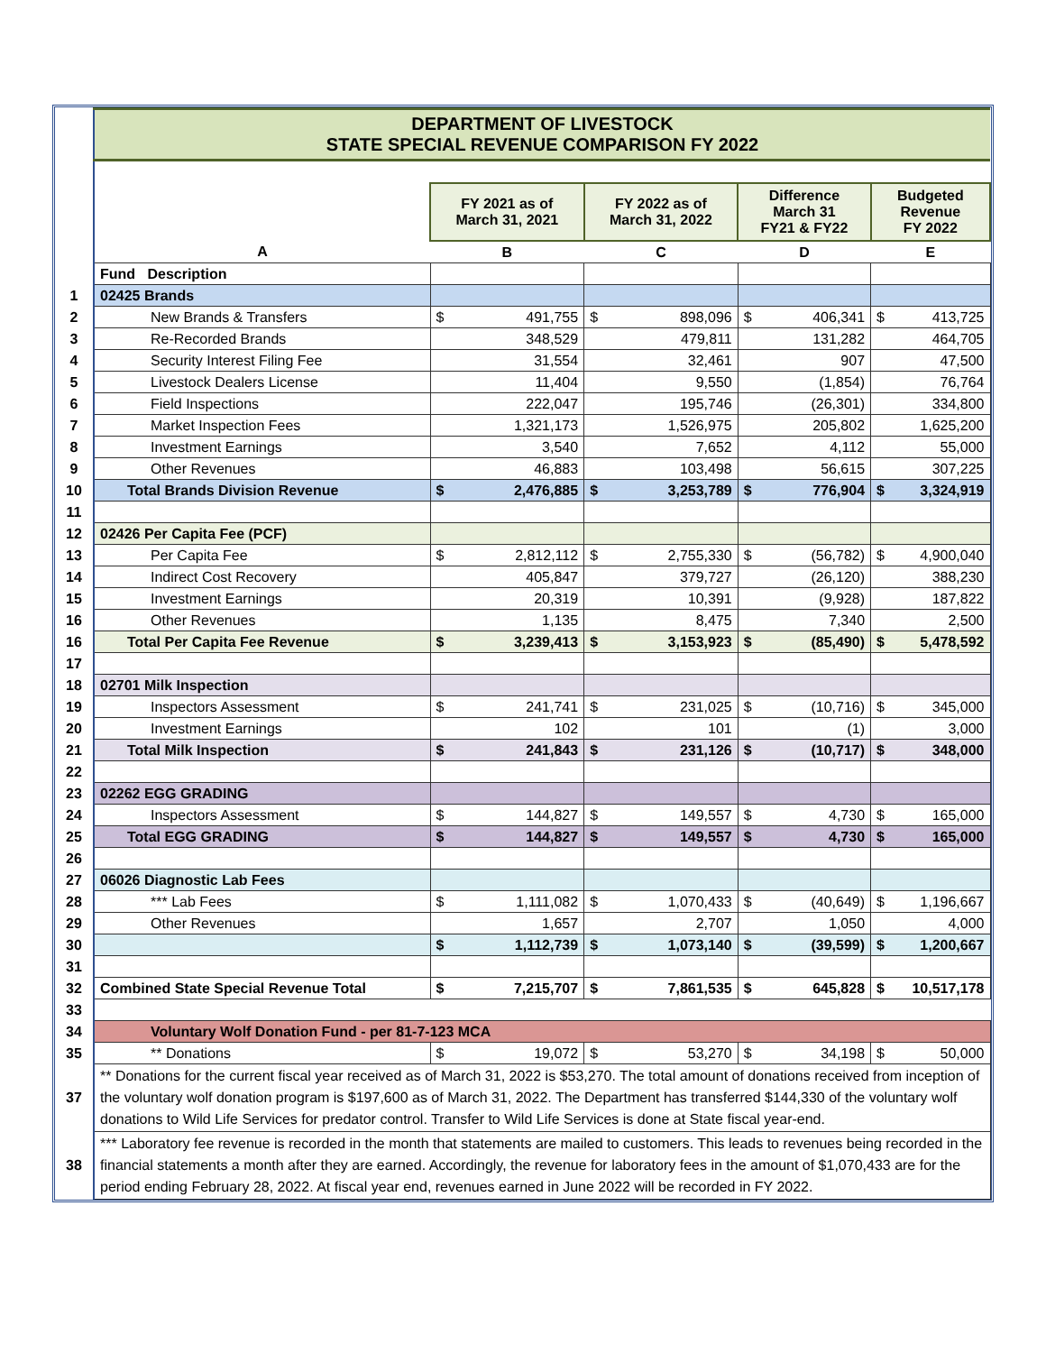| | DEPARTMENT OF LIVESTOCK STATE SPECIAL REVENUE COMPARISON FY 2022 | | | | |
| | | FY 2021 as of March 31, 2021 | FY 2022 as of March 31, 2022 | Difference March 31 FY21 & FY22 | Budgeted Revenue FY 2022 |
| | A | B | C | D | E |
| | Fund Description | | | | |
| 1 | 02425 Brands | | | | |
| 2 | New Brands & Transfers | $ 491,755 | $ 898,096 | $ 406,341 | $ 413,725 |
| 3 | Re-Recorded Brands | 348,529 | 479,811 | 131,282 | 464,705 |
| 4 | Security Interest Filing Fee | 31,554 | 32,461 | 907 | 47,500 |
| 5 | Livestock Dealers License | 11,404 | 9,550 | (1,854) | 76,764 |
| 6 | Field Inspections | 222,047 | 195,746 | (26,301) | 334,800 |
| 7 | Market Inspection Fees | 1,321,173 | 1,526,975 | 205,802 | 1,625,200 |
| 8 | Investment Earnings | 3,540 | 7,652 | 4,112 | 55,000 |
| 9 | Other Revenues | 46,883 | 103,498 | 56,615 | 307,225 |
| 10 | Total Brands Division Revenue | $ 2,476,885 | $ 3,253,789 | $ 776,904 | $ 3,324,919 |
| 11 | | | | | |
| 12 | 02426 Per Capita Fee (PCF) | | | | |
| 13 | Per Capita Fee | $ 2,812,112 | $ 2,755,330 | $ (56,782) | $ 4,900,040 |
| 14 | Indirect Cost Recovery | 405,847 | 379,727 | (26,120) | 388,230 |
| 15 | Investment Earnings | 20,319 | 10,391 | (9,928) | 187,822 |
| 16 | Other Revenues | 1,135 | 8,475 | 7,340 | 2,500 |
| 16 | Total Per Capita Fee Revenue | $ 3,239,413 | $ 3,153,923 | $ (85,490) | $ 5,478,592 |
| 17 | | | | | |
| 18 | 02701 Milk Inspection | | | | |
| 19 | Inspectors Assessment | $ 241,741 | $ 231,025 | $ (10,716) | $ 345,000 |
| 20 | Investment Earnings | 102 | 101 | (1) | 3,000 |
| 21 | Total Milk Inspection | $ 241,843 | $ 231,126 | $ (10,717) | $ 348,000 |
| 22 | | | | | |
| 23 | 02262 EGG GRADING | | | | |
| 24 | Inspectors Assessment | $ 144,827 | $ 149,557 | $ 4,730 | $ 165,000 |
| 25 | Total EGG GRADING | $ 144,827 | $ 149,557 | $ 4,730 | $ 165,000 |
| 26 | | | | | |
| 27 | 06026 Diagnostic Lab Fees | | | | |
| 28 | *** Lab Fees | $ 1,111,082 | $ 1,070,433 | $ (40,649) | $ 1,196,667 |
| 29 | Other Revenues | 1,657 | 2,707 | 1,050 | 4,000 |
| 30 | | $ 1,112,739 | $ 1,073,140 | $ (39,599) | $ 1,200,667 |
| 31 | | | | | |
| 32 | Combined State Special Revenue Total | $ 7,215,707 | $ 7,861,535 | $ 645,828 | $ 10,517,178 |
| 33 | | | | | |
| 34 | Voluntary Wolf Donation Fund - per 81-7-123 MCA | | | | |
| 35 | ** Donations | $ 19,072 | $ 53,270 | $ 34,198 | $ 50,000 |
| 37 | ** Donations for the current fiscal year received as of March 31, 2022 is $53,270. The total amount of donations received from inception of the voluntary wolf donation program is $197,600 as of March 31, 2022. The Department has transferred $144,330 of the voluntary wolf donations to Wild Life Services for predator control. Transfer to Wild Life Services is done at State fiscal year-end. | | | | |
| 38 | *** Laboratory fee revenue is recorded in the month that statements are mailed to customers. This leads to revenues being recorded in the financial statements a month after they are earned. Accordingly, the revenue for laboratory fees in the amount of $1,070,433 are for the period ending February 28, 2022. At fiscal year end, revenues earned in June 2022 will be recorded in FY 2022. | | | | |